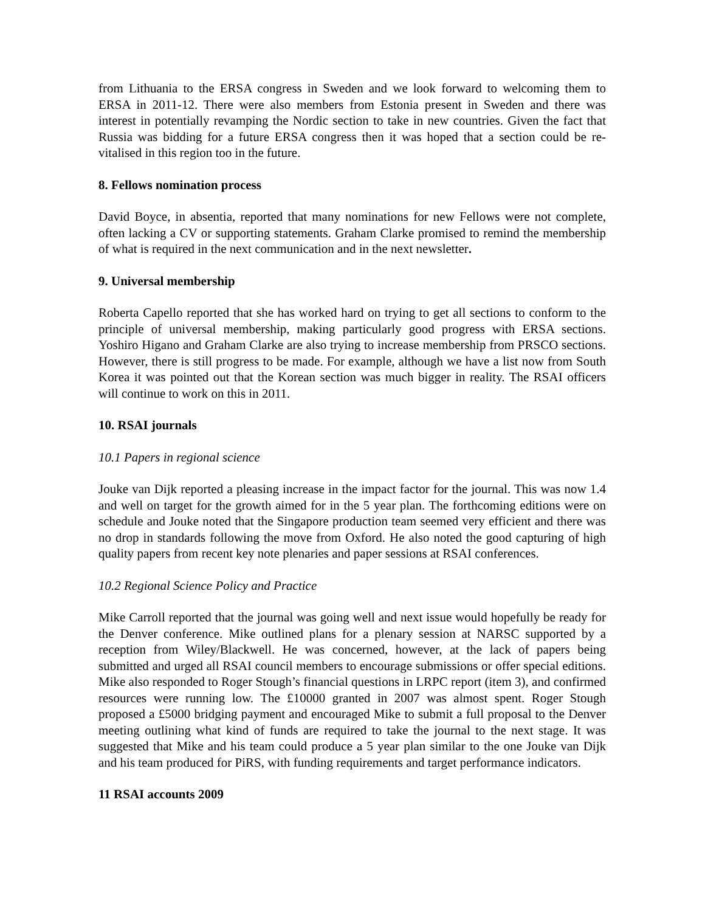from Lithuania to the ERSA congress in Sweden and we look forward to welcoming them to ERSA in 2011-12. There were also members from Estonia present in Sweden and there was interest in potentially revamping the Nordic section to take in new countries. Given the fact that Russia was bidding for a future ERSA congress then it was hoped that a section could be re-vitalised in this region too in the future.
8. Fellows nomination process
David Boyce, in absentia, reported that many nominations for new Fellows were not complete, often lacking a CV or supporting statements. Graham Clarke promised to remind the membership of what is required in the next communication and in the next newsletter.
9. Universal membership
Roberta Capello reported that she has worked hard on trying to get all sections to conform to the principle of universal membership, making particularly good progress with ERSA sections. Yoshiro Higano and Graham Clarke are also trying to increase membership from PRSCO sections. However, there is still progress to be made. For example, although we have a list now from South Korea it was pointed out that the Korean section was much bigger in reality. The RSAI officers will continue to work on this in 2011.
10. RSAI journals
10.1 Papers in regional science
Jouke van Dijk reported a pleasing increase in the impact factor for the journal. This was now 1.4 and well on target for the growth aimed for in the 5 year plan. The forthcoming editions were on schedule and Jouke noted that the Singapore production team seemed very efficient and there was no drop in standards following the move from Oxford. He also noted the good capturing of high quality papers from recent key note plenaries and paper sessions at RSAI conferences.
10.2 Regional Science Policy and Practice
Mike Carroll reported that the journal was going well and next issue would hopefully be ready for the Denver conference. Mike outlined plans for a plenary session at NARSC supported by a reception from Wiley/Blackwell. He was concerned, however, at the lack of papers being submitted and urged all RSAI council members to encourage submissions or offer special editions. Mike also responded to Roger Stough’s financial questions in LRPC report (item 3), and confirmed resources were running low. The £10000 granted in 2007 was almost spent. Roger Stough proposed a £5000 bridging payment and encouraged Mike to submit a full proposal to the Denver meeting outlining what kind of funds are required to take the journal to the next stage. It was suggested that Mike and his team could produce a 5 year plan similar to the one Jouke van Dijk and his team produced for PiRS, with funding requirements and target performance indicators.
11 RSAI accounts 2009